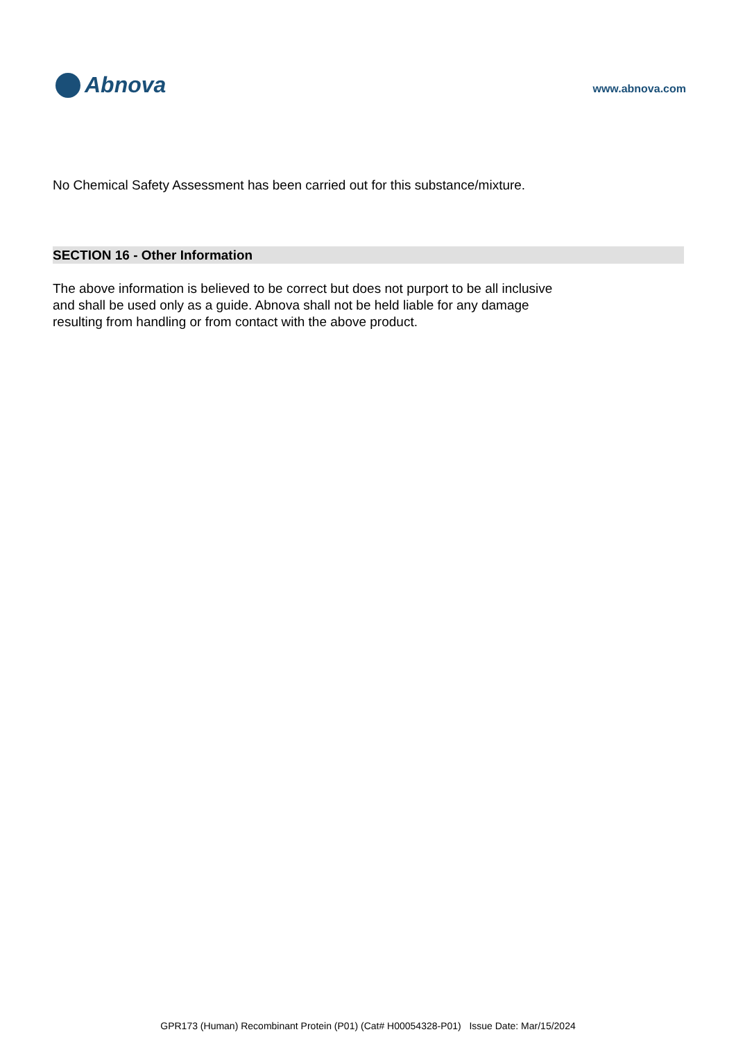Abnova
www.abnova.com
No Chemical Safety Assessment has been carried out for this substance/mixture.
SECTION 16 - Other Information
The above information is believed to be correct but does not purport to be all inclusive
and shall be used only as a guide. Abnova shall not be held liable for any damage
resulting from handling or from contact with the above product.
GPR173 (Human) Recombinant Protein (P01) (Cat# H00054328-P01) Issue Date: Mar/15/2024